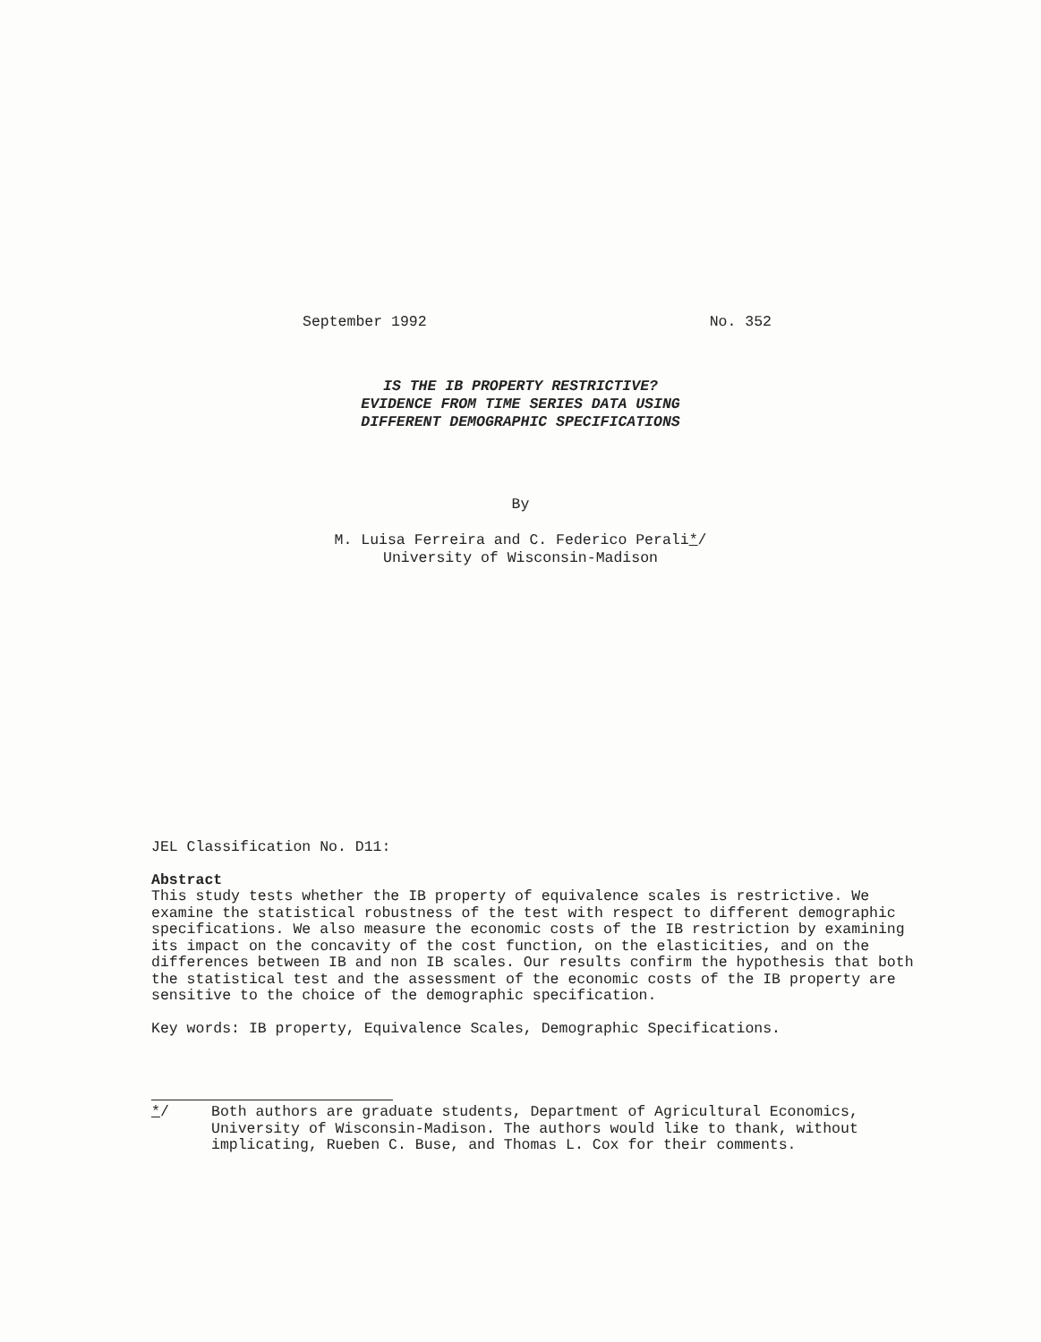September 1992 No. 352
IS THE IB PROPERTY RESTRICTIVE?
EVIDENCE FROM TIME SERIES DATA USING
DIFFERENT DEMOGRAPHIC SPECIFICATIONS
By
M. Luisa Ferreira and C. Federico Perali*/
University of Wisconsin-Madison
JEL Classification No. D11:
Abstract
This study tests whether the IB property of equivalence scales is restrictive. We examine the statistical robustness of the test with respect to different demographic specifications. We also measure the economic costs of the IB restriction by examining its impact on the concavity of the cost function, on the elasticities, and on the differences between IB and non IB scales. Our results confirm the hypothesis that both the statistical test and the assessment of the economic costs of the IB property are sensitive to the choice of the demographic specification.
Key words: IB property, Equivalence Scales, Demographic Specifications.
*/ Both authors are graduate students, Department of Agricultural Economics, University of Wisconsin-Madison. The authors would like to thank, without implicating, Rueben C. Buse, and Thomas L. Cox for their comments.